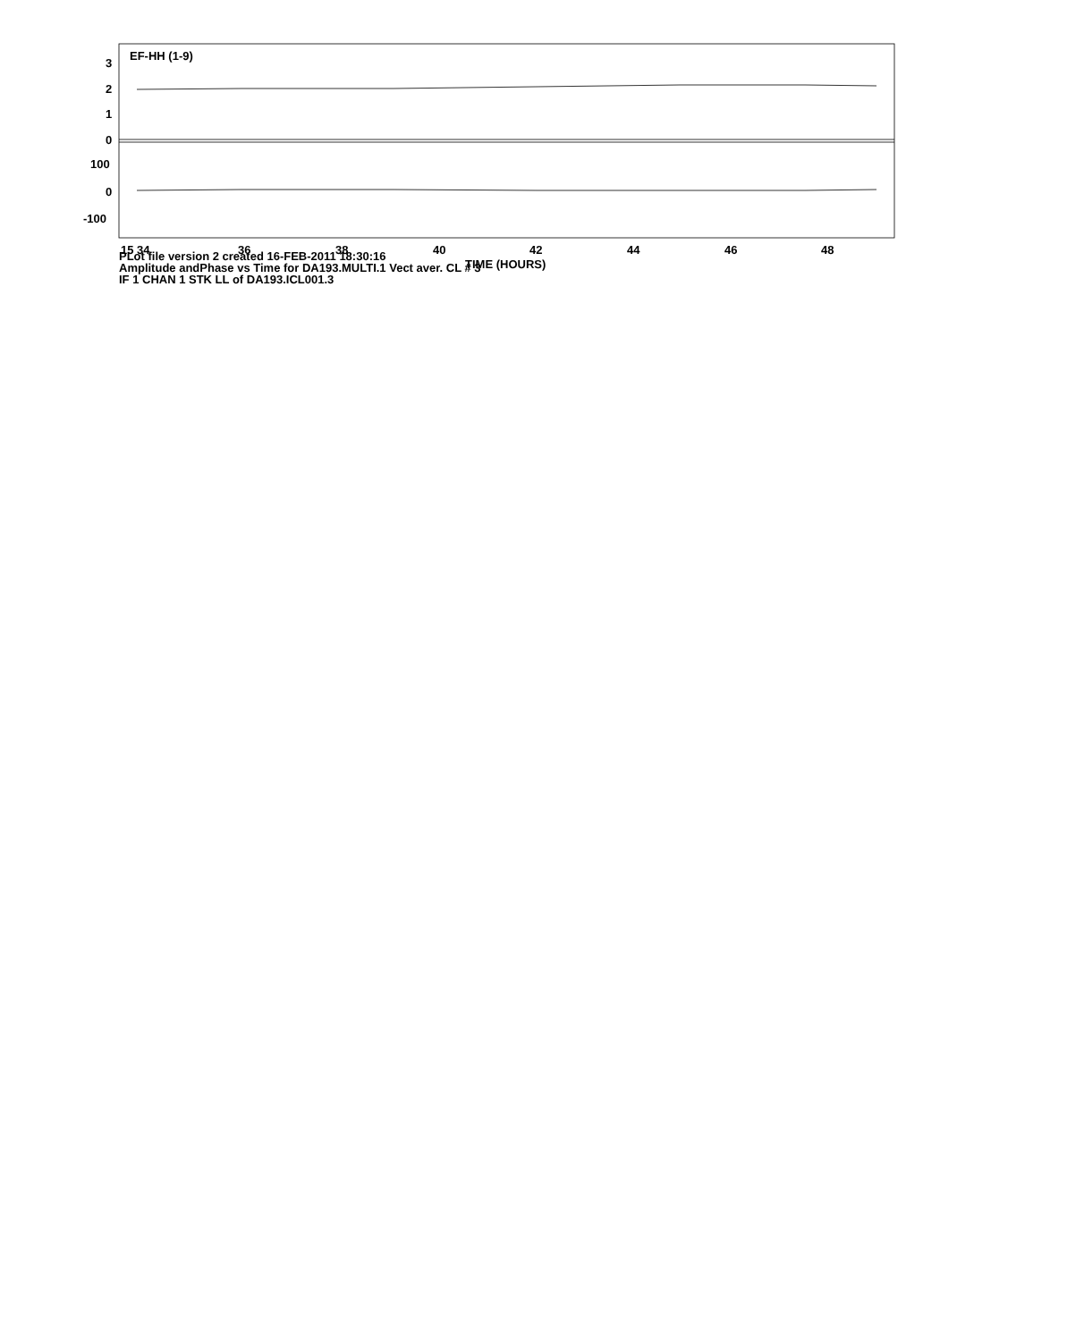PLot file version 2 created 16-FEB-2011 18:30:16
Amplitude andPhase vs Time for DA193.MULTI.1 Vect aver. CL # 3
IF 1 CHAN 1 STK LL of DA193.ICL001.3
EF-HH (1-9)
3
2
1
0
100
0
-100
15 34
36
38
40
42
44
46
48
TIME (HOURS)